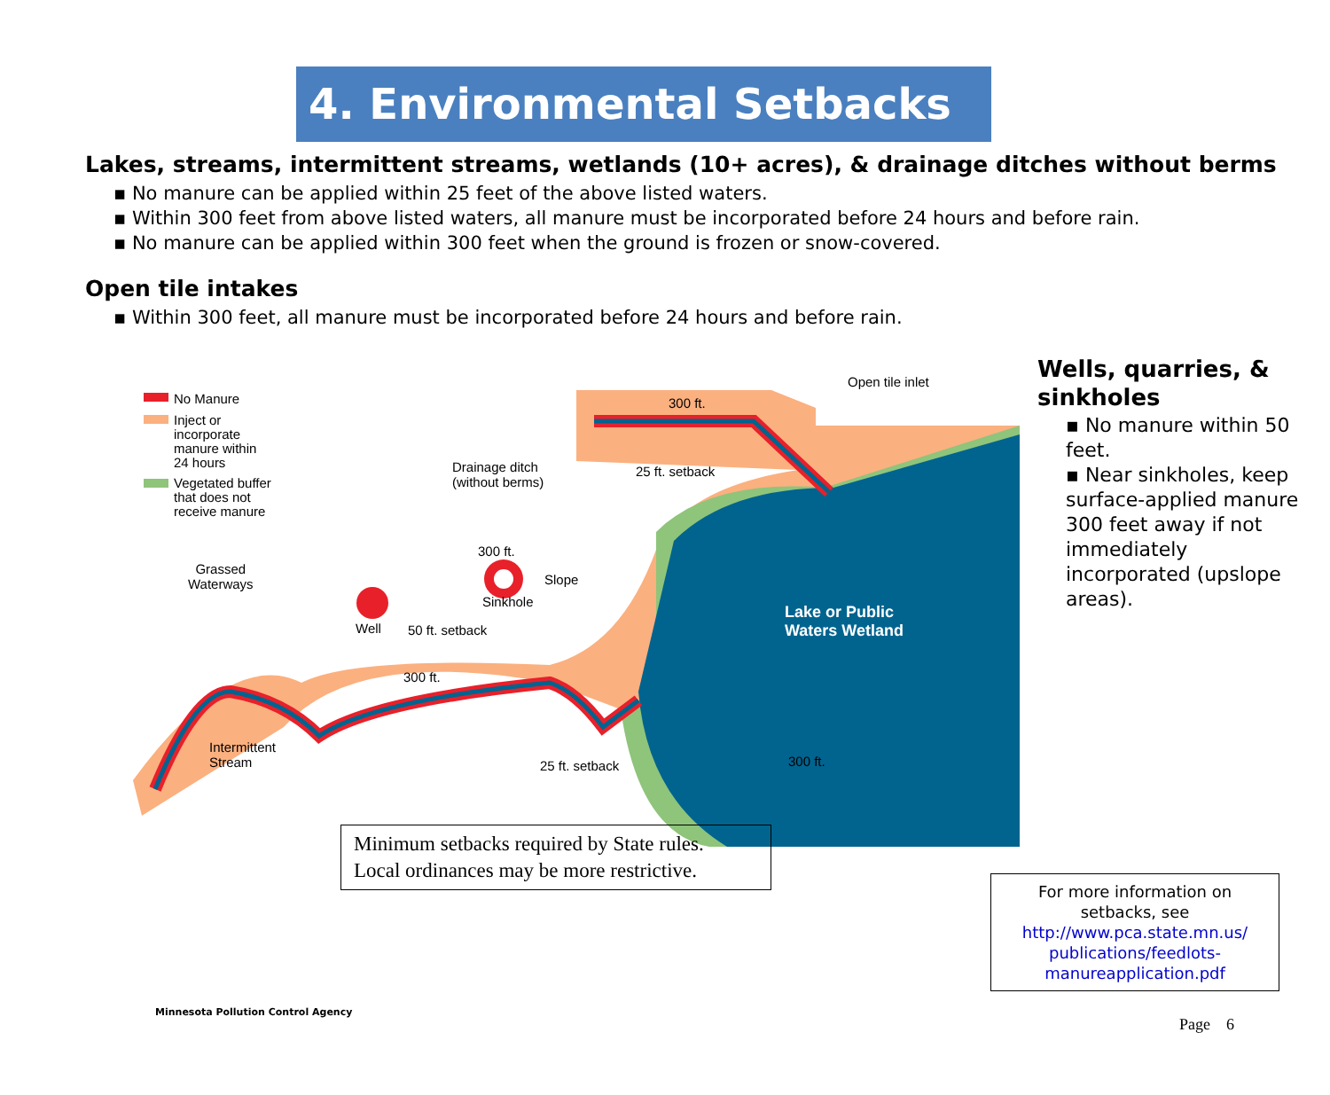4. Environmental Setbacks
Lakes, streams, intermittent streams, wetlands (10+ acres), & drainage ditches without berms
▪ No manure can be applied within 25 feet of the above listed waters.
▪ Within 300 feet from above listed waters, all manure must be incorporated before 24 hours and before rain.
▪ No manure can be applied within 300 feet when the ground is frozen or snow-covered.
Open tile intakes
▪ Within 300 feet, all manure must be incorporated before 24 hours and before rain.
No Manure
Inject or incorporate manure within 24 hours
Vegetated buffer that does not receive manure
Grassed
Waterways
Drainage ditch
(without berms)
300 ft.
25 ft. setback
Open tile inlet
300 ft.
Slope
Sinkhole
Well 50 ft. setback
Lake or Public
Waters Wetland
Intermittent
Stream
25 ft. setback
300 ft.
300 ft.
Minimum setbacks required by State rules.
Local ordinances may be more restrictive.
Wells, quarries, & sinkholes
▪ No manure within 50 feet.
▪ Near sinkholes, keep surface-applied manure 300 feet away if not immediately incorporated (upslope areas).
For more information on setbacks, see http://www.pca.state.mn.us/ publications/feedlots-manureapplication.pdf
Minnesota Pollution Control Agency
Page 6